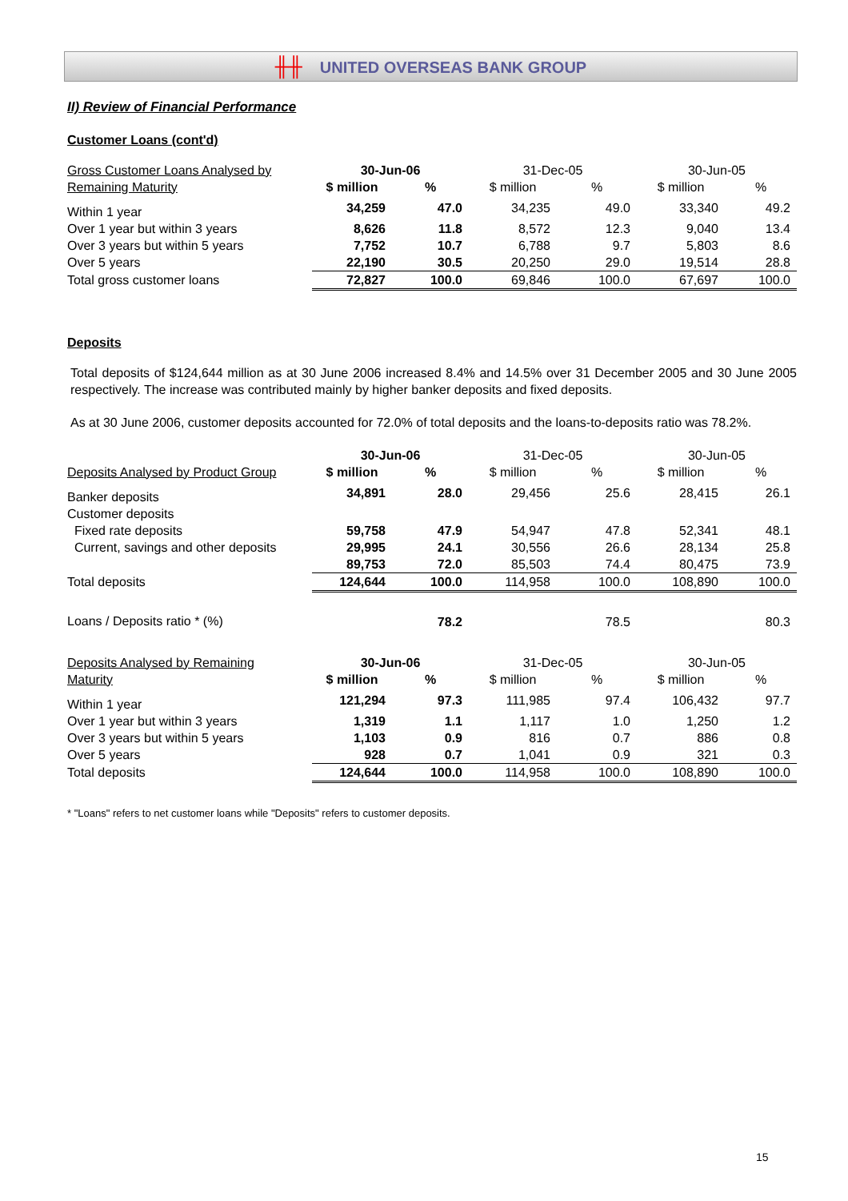╫╫ UNITED OVERSEAS BANK GROUP
II) Review of Financial Performance
Customer Loans (cont'd)
| Gross Customer Loans Analysed by | 30-Jun-06 | | 31-Dec-05 | | 30-Jun-05 | |
| Remaining Maturity | $ million | % | $ million | % | $ million | % |
| Within 1 year | 34,259 | 47.0 | 34,235 | 49.0 | 33,340 | 49.2 |
| Over 1 year but within 3 years | 8,626 | 11.8 | 8,572 | 12.3 | 9,040 | 13.4 |
| Over 3 years but within 5 years | 7,752 | 10.7 | 6,788 | 9.7 | 5,803 | 8.6 |
| Over 5 years | 22,190 | 30.5 | 20,250 | 29.0 | 19,514 | 28.8 |
| Total gross customer loans | 72,827 | 100.0 | 69,846 | 100.0 | 67,697 | 100.0 |
Deposits
Total deposits of $124,644 million as at 30 June 2006 increased 8.4% and 14.5% over 31 December 2005 and 30 June 2005 respectively. The increase was contributed mainly by higher banker deposits and fixed deposits.
As at 30 June 2006, customer deposits accounted for 72.0% of total deposits and the loans-to-deposits ratio was 78.2%.
| | 30-Jun-06 | | 31-Dec-05 | | 30-Jun-05 | |
| Deposits Analysed by Product Group | $ million | % | $ million | % | $ million | % |
| Banker deposits | 34,891 | 28.0 | 29,456 | 25.6 | 28,415 | 26.1 |
| Customer deposits | | | | | | |
| Fixed rate deposits | 59,758 | 47.9 | 54,947 | 47.8 | 52,341 | 48.1 |
| Current, savings and other deposits | 29,995 | 24.1 | 30,556 | 26.6 | 28,134 | 25.8 |
| | 89,753 | 72.0 | 85,503 | 74.4 | 80,475 | 73.9 |
| Total deposits | 124,644 | 100.0 | 114,958 | 100.0 | 108,890 | 100.0 |
| Loans / Deposits ratio * (%) | | 78.2 | | 78.5 | | 80.3 |
| Deposits Analysed by Remaining | 30-Jun-06 | | 31-Dec-05 | | 30-Jun-05 | |
| Maturity | $ million | % | $ million | % | $ million | % |
| Within 1 year | 121,294 | 97.3 | 111,985 | 97.4 | 106,432 | 97.7 |
| Over 1 year but within 3 years | 1,319 | 1.1 | 1,117 | 1.0 | 1,250 | 1.2 |
| Over 3 years but within 5 years | 1,103 | 0.9 | 816 | 0.7 | 886 | 0.8 |
| Over 5 years | 928 | 0.7 | 1,041 | 0.9 | 321 | 0.3 |
| Total deposits | 124,644 | 100.0 | 114,958 | 100.0 | 108,890 | 100.0 |
* "Loans" refers to net customer loans while "Deposits" refers to customer deposits.
15